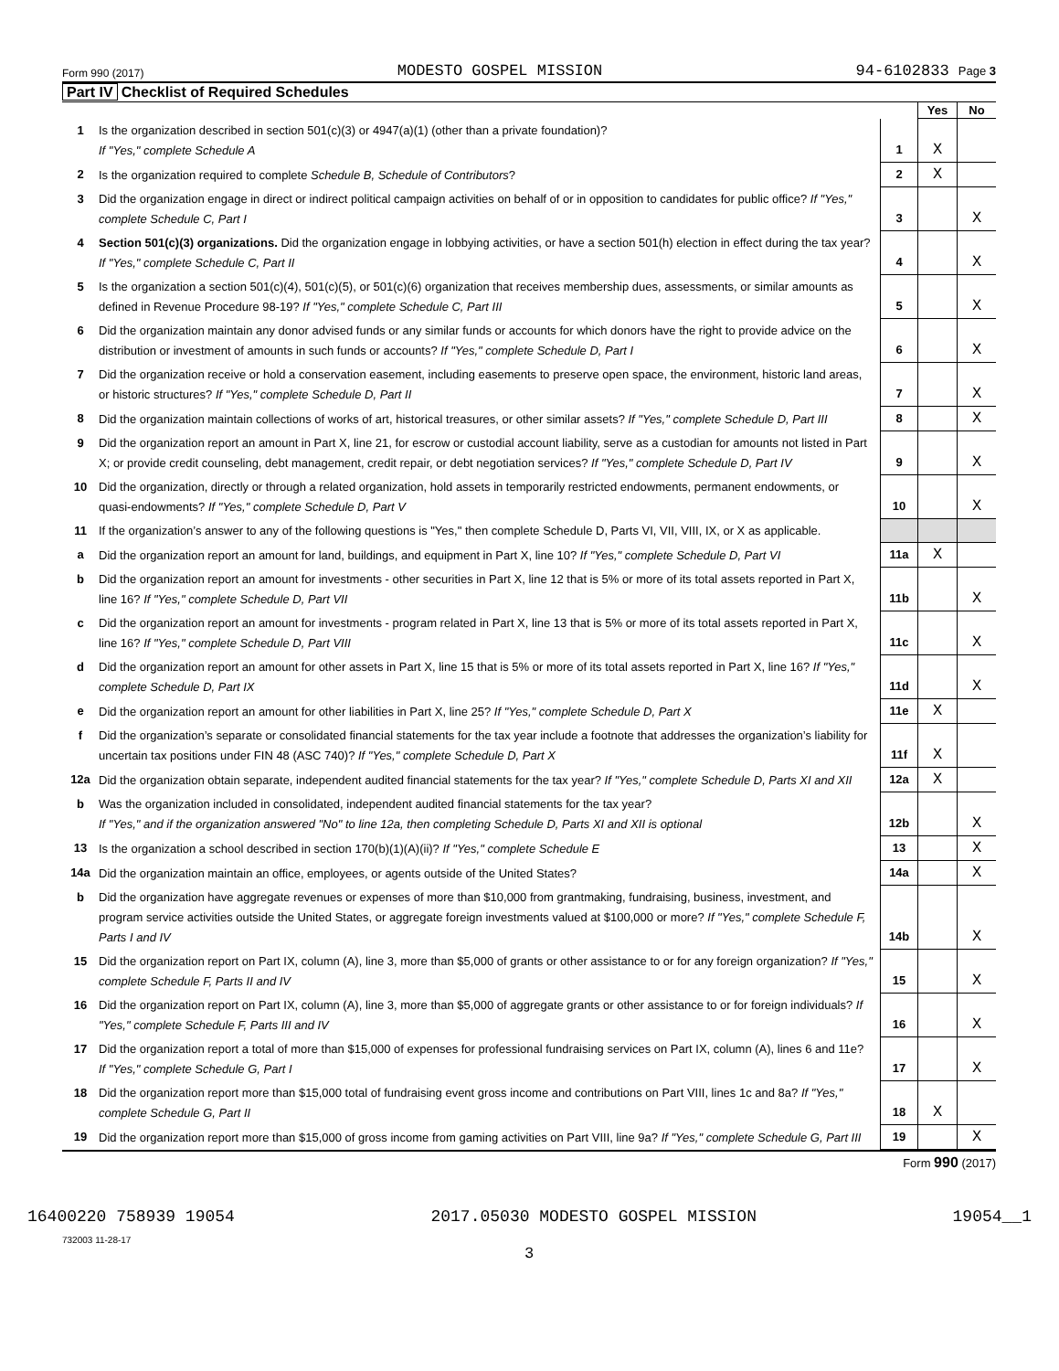Form 990 (2017) MODESTO GOSPEL MISSION 94-6102833 Page 3
Part IV Checklist of Required Schedules
| | | | Yes | No |
| 1 | Is the organization described in section 501(c)(3) or 4947(a)(1) (other than a private foundation)? If "Yes," complete Schedule A | 1 | X | |
| 2 | Is the organization required to complete Schedule B, Schedule of Contributors ? | 2 | X | |
| 3 | Did the organization engage in direct or indirect political campaign activities on behalf of or in opposition to candidates for public office? If "Yes," complete Schedule C, Part I | 3 | | X |
| 4 | Section 501(c)(3) organizations. Did the organization engage in lobbying activities, or have a section 501(h) election in effect during the tax year? If "Yes," complete Schedule C, Part II | 4 | | X |
| 5 | Is the organization a section 501(c)(4), 501(c)(5), or 501(c)(6) organization that receives membership dues, assessments, or similar amounts as defined in Revenue Procedure 98-19? If "Yes," complete Schedule C, Part III | 5 | | X |
| 6 | Did the organization maintain any donor advised funds or any similar funds or accounts for which donors have the right to provide advice on the distribution or investment of amounts in such funds or accounts? If "Yes," complete Schedule D, Part I | 6 | | X |
| 7 | Did the organization receive or hold a conservation easement, including easements to preserve open space, the environment, historic land areas, or historic structures? If "Yes," complete Schedule D, Part II | 7 | | X |
| 8 | Did the organization maintain collections of works of art, historical treasures, or other similar assets? If "Yes," complete Schedule D, Part III | 8 | | X |
| 9 | Did the organization report an amount in Part X, line 21, for escrow or custodial account liability, serve as a custodian for amounts not listed in Part X; or provide credit counseling, debt management, credit repair, or debt negotiation services? If "Yes," complete Schedule D, Part IV | 9 | | X |
| 10 | Did the organization, directly or through a related organization, hold assets in temporarily restricted endowments, permanent endowments, or quasi-endowments? If "Yes," complete Schedule D, Part V | 10 | | X |
| 11 | If the organization’s answer to any of the following questions is "Yes," then complete Schedule D, Parts VI, VII, VIII, IX, or X as applicable. | | | |
| a | Did the organization report an amount for land, buildings, and equipment in Part X, line 10? If "Yes," complete Schedule D, Part VI | 11a | X | |
| b | Did the organization report an amount for investments - other securities in Part X, line 12 that is 5% or more of its total assets reported in Part X, line 16? If "Yes," complete Schedule D, Part VII | 11b | | X |
| c | Did the organization report an amount for investments - program related in Part X, line 13 that is 5% or more of its total assets reported in Part X, line 16? If "Yes," complete Schedule D, Part VIII | 11c | | X |
| d | Did the organization report an amount for other assets in Part X, line 15 that is 5% or more of its total assets reported in Part X, line 16? If "Yes," complete Schedule D, Part IX | 11d | | X |
| e | Did the organization report an amount for other liabilities in Part X, line 25? If "Yes," complete Schedule D, Part X | 11e | X | |
| f | Did the organization’s separate or consolidated financial statements for the tax year include a footnote that addresses the organization’s liability for uncertain tax positions under FIN 48 (ASC 740)? If "Yes," complete Schedule D, Part X | 11f | X | |
| 12a | Did the organization obtain separate, independent audited financial statements for the tax year? If "Yes," complete Schedule D, Parts XI and XII | 12a | X | |
| b | Was the organization included in consolidated, independent audited financial statements for the tax year? If "Yes," and if the organization answered "No" to line 12a, then completing Schedule D, Parts XI and XII is optional | 12b | | X |
| 13 | Is the organization a school described in section 170(b)(1)(A)(ii)? If "Yes," complete Schedule E | 13 | | X |
| 14a | Did the organization maintain an office, employees, or agents outside of the United States? | 14a | | X |
| b | Did the organization have aggregate revenues or expenses of more than $10,000 from grantmaking, fundraising, business, investment, and program service activities outside the United States, or aggregate foreign investments valued at $100,000 or more? If "Yes," complete Schedule F, Parts I and IV | 14b | | X |
| 15 | Did the organization report on Part IX, column (A), line 3, more than $5,000 of grants or other assistance to or for any foreign organization? If "Yes," complete Schedule F, Parts II and IV | 15 | | X |
| 16 | Did the organization report on Part IX, column (A), line 3, more than $5,000 of aggregate grants or other assistance to or for foreign individuals? If "Yes," complete Schedule F, Parts III and IV | 16 | | X |
| 17 | Did the organization report a total of more than $15,000 of expenses for professional fundraising services on Part IX, column (A), lines 6 and 11e? If "Yes," complete Schedule G, Part I | 17 | | X |
| 18 | Did the organization report more than $15,000 total of fundraising event gross income and contributions on Part VIII, lines 1c and 8a? If "Yes," complete Schedule G, Part II | 18 | X | |
| 19 | Did the organization report more than $15,000 of gross income from gaming activities on Part VIII, line 9a? If "Yes," complete Schedule G, Part III | 19 | | X |
Form 990 (2017)
732003 11-28-17
3
16400220 758939 19054 2017.05030 MODESTO GOSPEL MISSION 19054__1